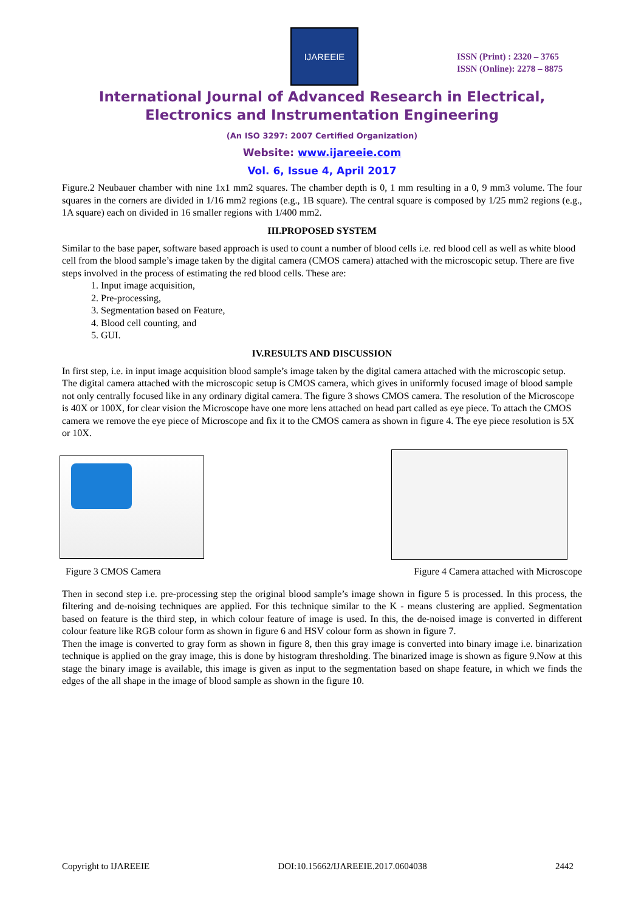IJAREEIE
ISSN (Print) : 2320 – 3765
ISSN (Online): 2278 – 8875
International Journal of Advanced Research in Electrical,
Electronics and Instrumentation Engineering
(An ISO 3297: 2007 Certified Organization)
Website: www.ijareeie.com
Vol. 6, Issue 4, April 2017
Figure.2 Neubauer chamber with nine 1x1 mm2 squares. The chamber depth is 0, 1 mm resulting in a 0, 9 mm3 volume. The four squares in the corners are divided in 1/16 mm2 regions (e.g., 1B square). The central square is composed by 1/25 mm2 regions (e.g., 1A square) each on divided in 16 smaller regions with 1/400 mm2.
III.PROPOSED SYSTEM
Similar to the base paper, software based approach is used to count a number of blood cells i.e. red blood cell as well as white blood cell from the blood sample’s image taken by the digital camera (CMOS camera) attached with the microscopic setup. There are five steps involved in the process of estimating the red blood cells. These are:
1. Input image acquisition,
2. Pre-processing,
3. Segmentation based on Feature,
4. Blood cell counting, and
5. GUI.
IV.RESULTS AND DISCUSSION
In first step, i.e. in input image acquisition blood sample’s image taken by the digital camera attached with the microscopic setup. The digital camera attached with the microscopic setup is CMOS camera, which gives in uniformly focused image of blood sample not only centrally focused like in any ordinary digital camera. The figure 3 shows CMOS camera. The resolution of the Microscope is 40X or 100X, for clear vision the Microscope have one more lens attached on head part called as eye piece. To attach the CMOS camera we remove the eye piece of Microscope and fix it to the CMOS camera as shown in figure 4. The eye piece resolution is 5X or 10X.
Figure 3 CMOS Camera Figure 4 Camera attached with Microscope
Then in second step i.e. pre-processing step the original blood sample’s image shown in figure 5 is processed. In this process, the filtering and de-noising techniques are applied. For this technique similar to the K - means clustering are applied. Segmentation based on feature is the third step, in which colour feature of image is used. In this, the de-noised image is converted in different colour feature like RGB colour form as shown in figure 6 and HSV colour form as shown in figure 7.
Then the image is converted to gray form as shown in figure 8, then this gray image is converted into binary image i.e. binarization technique is applied on the gray image, this is done by histogram thresholding. The binarized image is shown as figure 9.Now at this stage the binary image is available, this image is given as input to the segmentation based on shape feature, in which we finds the edges of the all shape in the image of blood sample as shown in the figure 10.
Copyright to IJAREEIE DOI:10.15662/IJAREEIE.2017.0604038 2442